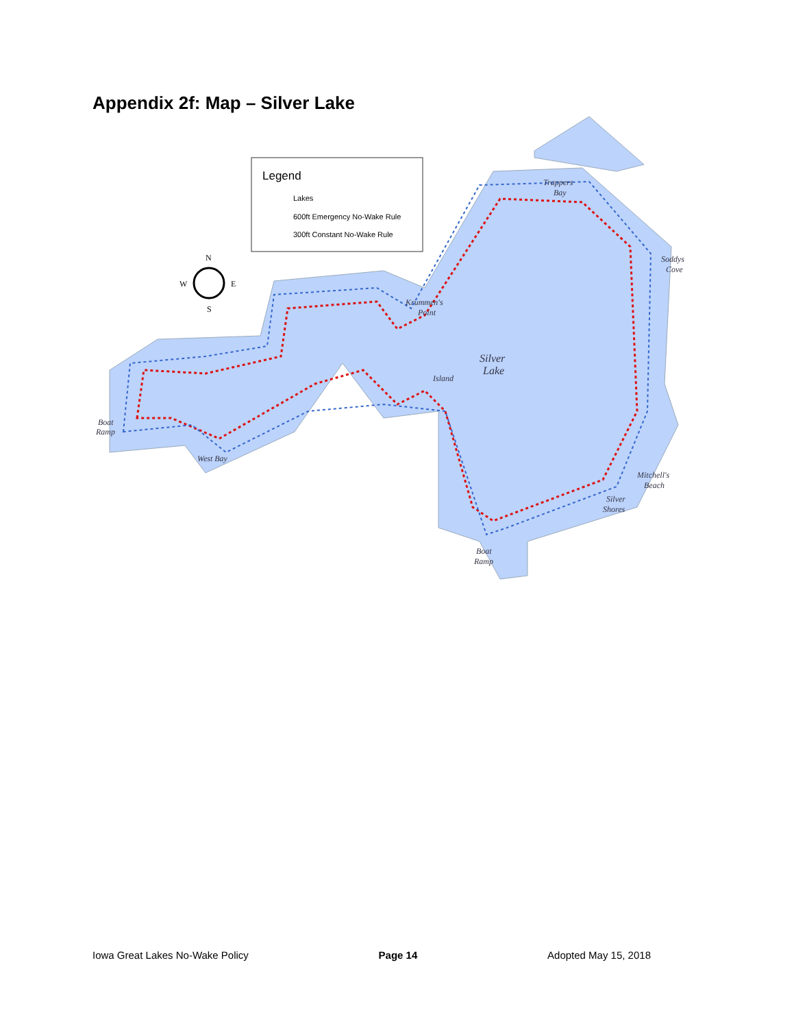Appendix 2f: Map – Silver Lake
Legend
Lakes
600ft Emergency No-Wake Rule
300ft Constant No-Wake Rule
Trappers
Bay
Soddys
Cove
Krummen's
Point
Silver
Lake
Island
Boat
Ramp
West Bay
Mitchell's
Beach
Silver
Shores
Boat
Ramp
N
S
W
E
Iowa Great Lakes No-Wake Policy Page 14 Adopted May 15, 2018